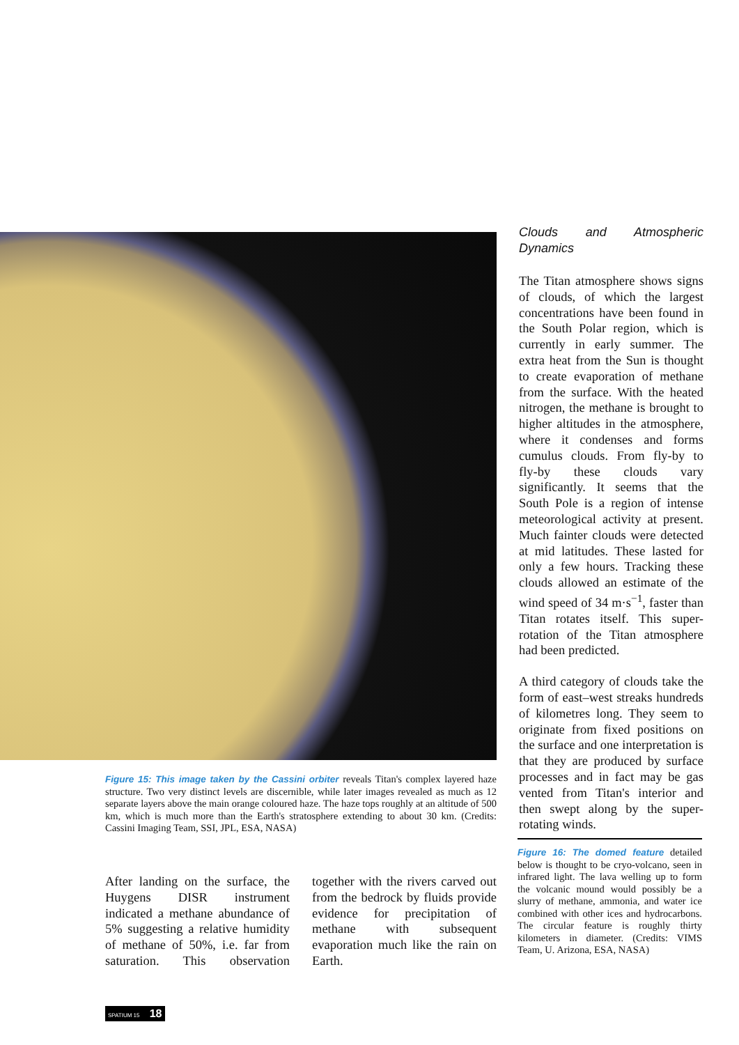Clouds and Atmospheric Dynamics
The Titan atmosphere shows signs of clouds, of which the largest concentrations have been found in the South Polar region, which is currently in early summer. The extra heat from the Sun is thought to create evaporation of methane from the surface. With the heated nitrogen, the methane is brought to higher altitudes in the atmosphere, where it condenses and forms cumulus clouds. From fly-by to fly-by these clouds vary significantly. It seems that the South Pole is a region of intense meteorological activity at present. Much fainter clouds were detected at mid latitudes. These lasted for only a few hours. Tracking these clouds allowed an estimate of the wind speed of 34 m·s<sup>−1</sup>, faster than Titan rotates itself. This super-rotation of the Titan atmosphere had been predicted.
A third category of clouds take the form of east–west streaks hundreds of kilometres long. They seem to originate from fixed positions on the surface and one interpretation is that they are produced by surface processes and in fact may be gas vented from Titan's interior and then swept along by the super-rotating winds.
Figure 15: This image taken by the Cassini orbiter reveals Titan's complex layered haze structure. Two very distinct levels are discernible, while later images revealed as much as 12 separate layers above the main orange coloured haze. The haze tops roughly at an altitude of 500 km, which is much more than the Earth's stratosphere extending to about 30 km. (Credits: Cassini Imaging Team, SSI, JPL, ESA, NASA)
Figure 16: The domed feature detailed below is thought to be cryo-volcano, seen in infrared light. The lava welling up to form the volcanic mound would possibly be a slurry of methane, ammonia, and water ice combined with other ices and hydrocarbons. The circular feature is roughly thirty kilometers in diameter. (Credits: VIMS Team, U. Arizona, ESA, NASA)
After landing on the surface, the Huygens DISR instrument indicated a methane abundance of 5% suggesting a relative humidity of methane of 50%, i.e. far from saturation. This observation together with the rivers carved out from the bedrock by fluids provide evidence for precipitation of methane with subsequent evaporation much like the rain on Earth.
SPATIUM 15 18